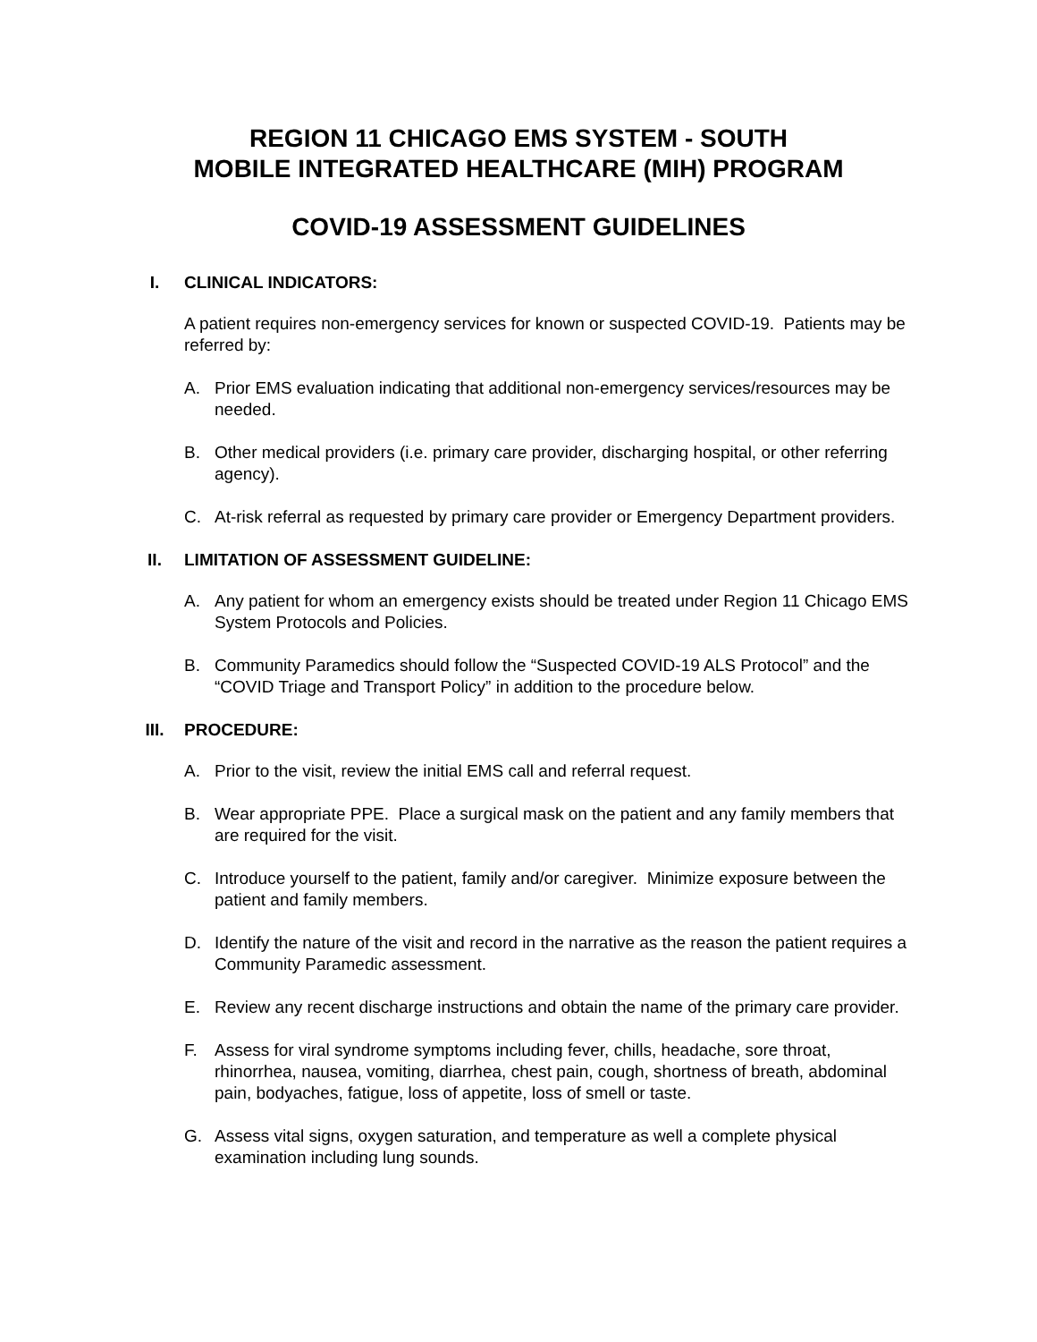REGION 11 CHICAGO EMS SYSTEM - SOUTH
MOBILE INTEGRATED HEALTHCARE (MIH) PROGRAM
COVID-19 ASSESSMENT GUIDELINES
I. CLINICAL INDICATORS:
A patient requires non-emergency services for known or suspected COVID-19. Patients may be referred by:
A. Prior EMS evaluation indicating that additional non-emergency services/resources may be needed.
B. Other medical providers (i.e. primary care provider, discharging hospital, or other referring agency).
C. At-risk referral as requested by primary care provider or Emergency Department providers.
II. LIMITATION OF ASSESSMENT GUIDELINE:
A. Any patient for whom an emergency exists should be treated under Region 11 Chicago EMS System Protocols and Policies.
B. Community Paramedics should follow the “Suspected COVID-19 ALS Protocol” and the “COVID Triage and Transport Policy” in addition to the procedure below.
III. PROCEDURE:
A. Prior to the visit, review the initial EMS call and referral request.
B. Wear appropriate PPE. Place a surgical mask on the patient and any family members that are required for the visit.
C. Introduce yourself to the patient, family and/or caregiver. Minimize exposure between the patient and family members.
D. Identify the nature of the visit and record in the narrative as the reason the patient requires a Community Paramedic assessment.
E. Review any recent discharge instructions and obtain the name of the primary care provider.
F. Assess for viral syndrome symptoms including fever, chills, headache, sore throat, rhinorrhea, nausea, vomiting, diarrhea, chest pain, cough, shortness of breath, abdominal pain, bodyaches, fatigue, loss of appetite, loss of smell or taste.
G. Assess vital signs, oxygen saturation, and temperature as well a complete physical examination including lung sounds.